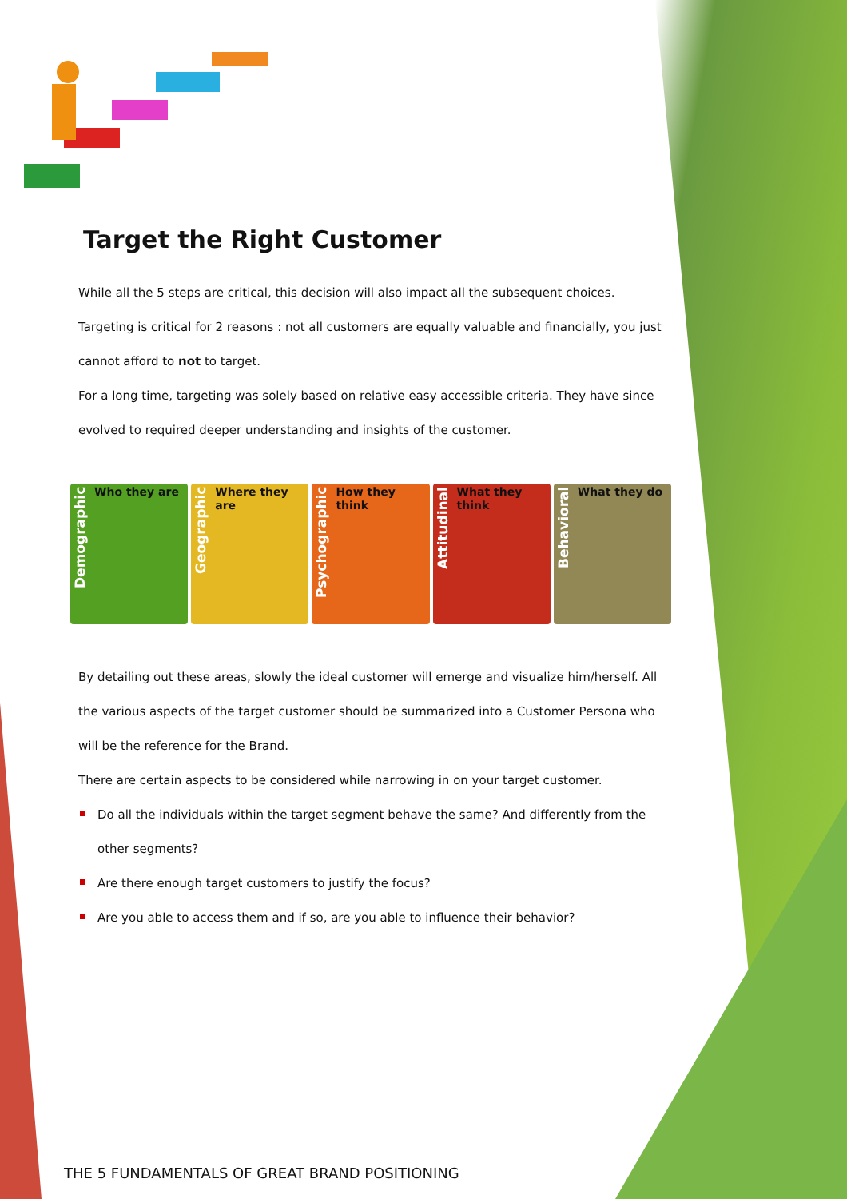Target the Right Customer
While all the 5 steps are critical, this decision will also impact all the subsequent choices. Targeting is critical for 2 reasons : not all customers are equally valuable and financially, you just cannot afford to not to target.
For a long time, targeting was solely based on relative easy accessible criteria. They have since evolved to required deeper understanding and insights of the customer.
Demographic
Who they are
Geographic
Where they are
Psychographic
How they think
Attitudinal
What they think
Behavioral
What they do
By detailing out these areas, slowly the ideal customer will emerge and visualize him/herself. All the various aspects of the target customer should be summarized into a Customer Persona who will be the reference for the Brand.
There are certain aspects to be considered while narrowing in on your target customer.
Do all the individuals within the target segment behave the same? And differently from the other segments?
Are there enough target customers to justify the focus?
Are you able to access them and if so, are you able to influence their behavior?
THE 5 FUNDAMENTALS OF GREAT BRAND POSITIONING